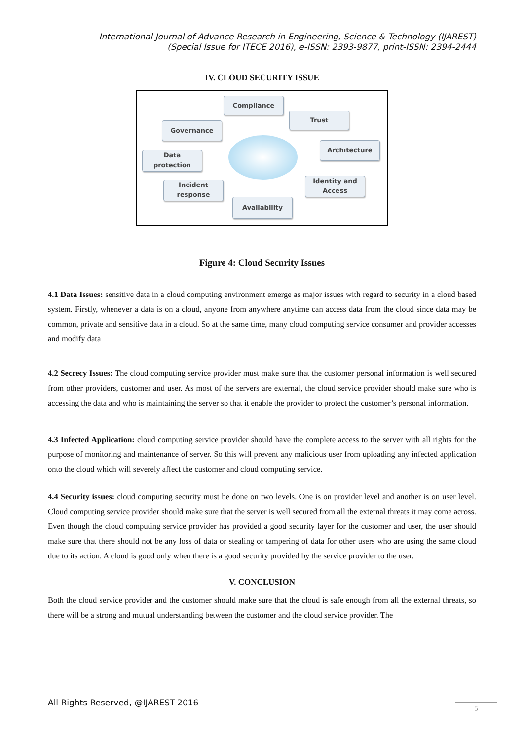International Journal of Advance Research in Engineering, Science & Technology (IJAREST)
(Special Issue for ITECE 2016), e-ISSN: 2393-9877, print-ISSN: 2394-2444
IV. CLOUD SECURITY ISSUE
Compliance
Trust
Governance
Architecture
Data
protection
Identity and
Access
Incident
response
Availability
Figure 4: Cloud Security Issues
4.1 Data Issues: sensitive data in a cloud computing environment emerge as major issues with regard to security in a cloud based system. Firstly, whenever a data is on a cloud, anyone from anywhere anytime can access data from the cloud since data may be common, private and sensitive data in a cloud. So at the same time, many cloud computing service consumer and provider accesses and modify data
4.2 Secrecy Issues: The cloud computing service provider must make sure that the customer personal information is well secured from other providers, customer and user. As most of the servers are external, the cloud service provider should make sure who is accessing the data and who is maintaining the server so that it enable the provider to protect the customer’s personal information.
4.3 Infected Application: cloud computing service provider should have the complete access to the server with all rights for the purpose of monitoring and maintenance of server. So this will prevent any malicious user from uploading any infected application onto the cloud which will severely affect the customer and cloud computing service.
4.4 Security issues: cloud computing security must be done on two levels. One is on provider level and another is on user level. Cloud computing service provider should make sure that the server is well secured from all the external threats it may come across. Even though the cloud computing service provider has provided a good security layer for the customer and user, the user should make sure that there should not be any loss of data or stealing or tampering of data for other users who are using the same cloud due to its action. A cloud is good only when there is a good security provided by the service provider to the user.
V. CONCLUSION
Both the cloud service provider and the customer should make sure that the cloud is safe enough from all the external threats, so there will be a strong and mutual understanding between the customer and the cloud service provider. The
All Rights Reserved, @IJAREST-2016
5